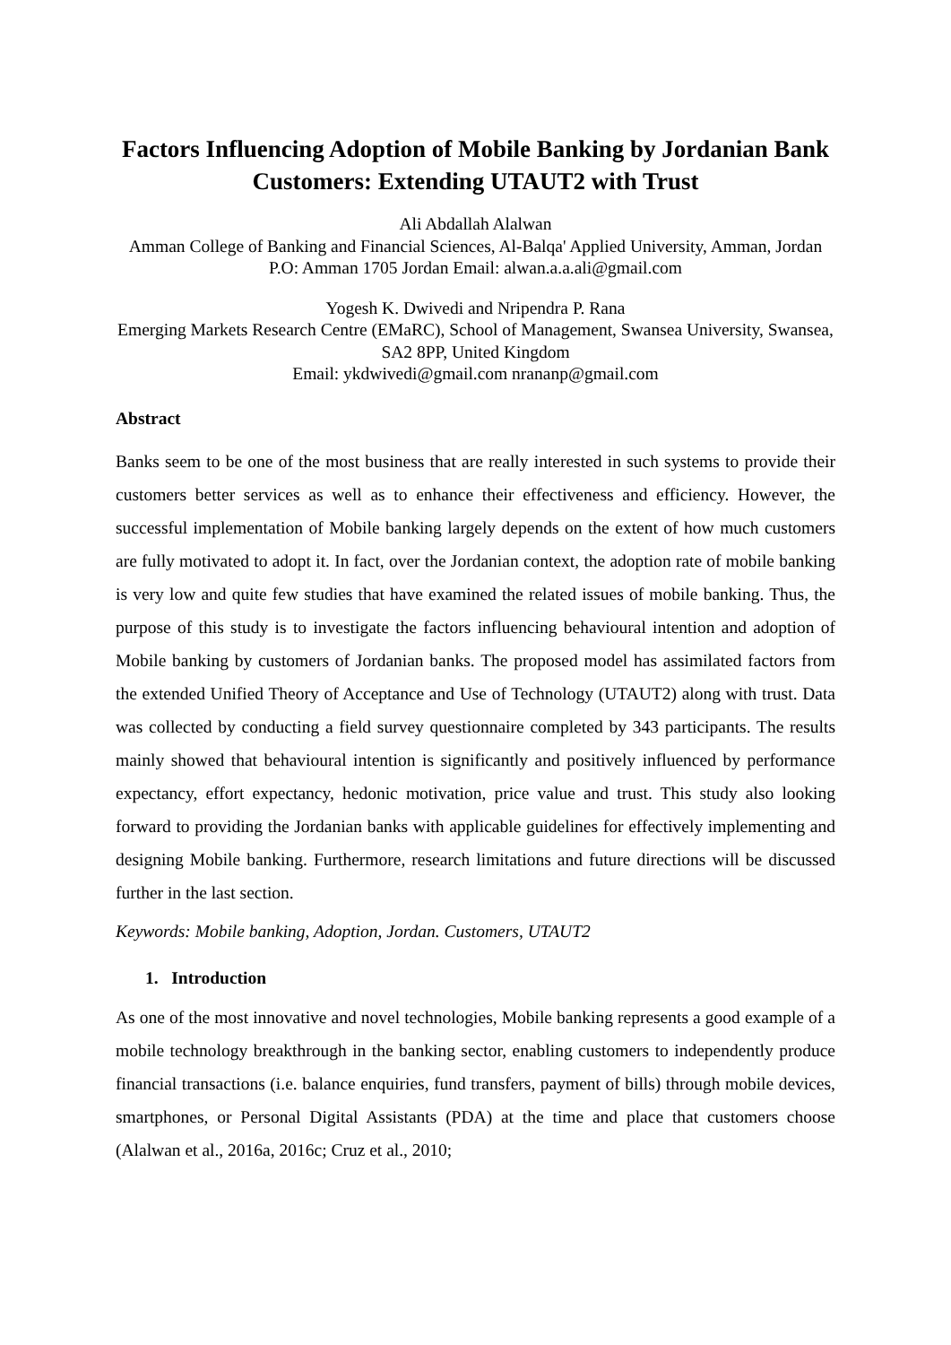Factors Influencing Adoption of Mobile Banking by Jordanian Bank Customers: Extending UTAUT2 with Trust
Ali Abdallah Alalwan
Amman College of Banking and Financial Sciences, Al-Balqa' Applied University, Amman, Jordan P.O: Amman 1705 Jordan Email: alwan.a.a.ali@gmail.com
Yogesh K. Dwivedi and Nripendra P. Rana
Emerging Markets Research Centre (EMaRC), School of Management, Swansea University, Swansea, SA2 8PP, United Kingdom
Email: ykdwivedi@gmail.com nrananp@gmail.com
Abstract
Banks seem to be one of the most business that are really interested in such systems to provide their customers better services as well as to enhance their effectiveness and efficiency. However, the successful implementation of Mobile banking largely depends on the extent of how much customers are fully motivated to adopt it. In fact, over the Jordanian context, the adoption rate of mobile banking is very low and quite few studies that have examined the related issues of mobile banking. Thus, the purpose of this study is to investigate the factors influencing behavioural intention and adoption of Mobile banking by customers of Jordanian banks. The proposed model has assimilated factors from the extended Unified Theory of Acceptance and Use of Technology (UTAUT2) along with trust. Data was collected by conducting a field survey questionnaire completed by 343 participants. The results mainly showed that behavioural intention is significantly and positively influenced by performance expectancy, effort expectancy, hedonic motivation, price value and trust. This study also looking forward to providing the Jordanian banks with applicable guidelines for effectively implementing and designing Mobile banking. Furthermore, research limitations and future directions will be discussed further in the last section.
Keywords: Mobile banking, Adoption, Jordan. Customers, UTAUT2
1. Introduction
As one of the most innovative and novel technologies, Mobile banking represents a good example of a mobile technology breakthrough in the banking sector, enabling customers to independently produce financial transactions (i.e. balance enquiries, fund transfers, payment of bills) through mobile devices, smartphones, or Personal Digital Assistants (PDA) at the time and place that customers choose (Alalwan et al., 2016a, 2016c; Cruz et al., 2010;